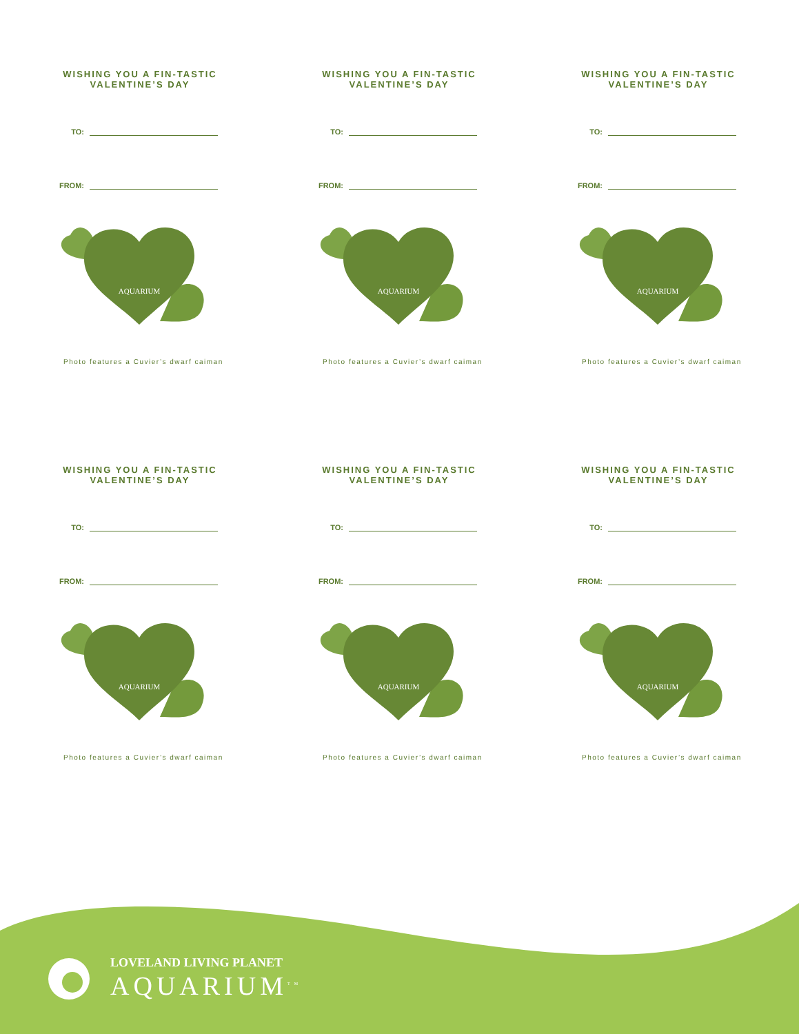WISHING YOU A FIN-TASTIC
VALENTINE’S DAY
TO:
FROM:
AQUARIUM
Photo features a Cuvier’s dwarf caiman
WISHING YOU A FIN-TASTIC
VALENTINE’S DAY
TO:
FROM:
AQUARIUM
Photo features a Cuvier’s dwarf caiman
WISHING YOU A FIN-TASTIC
VALENTINE’S DAY
TO:
FROM:
AQUARIUM
Photo features a Cuvier’s dwarf caiman
WISHING YOU A FIN-TASTIC
VALENTINE’S DAY
TO:
FROM:
AQUARIUM
Photo features a Cuvier’s dwarf caiman
WISHING YOU A FIN-TASTIC
VALENTINE’S DAY
TO:
FROM:
AQUARIUM
Photo features a Cuvier’s dwarf caiman
WISHING YOU A FIN-TASTIC
VALENTINE’S DAY
TO:
FROM:
AQUARIUM
Photo features a Cuvier’s dwarf caiman
LOVELAND LIVING PLANET
AQUARIUM<sup>TM</sup>